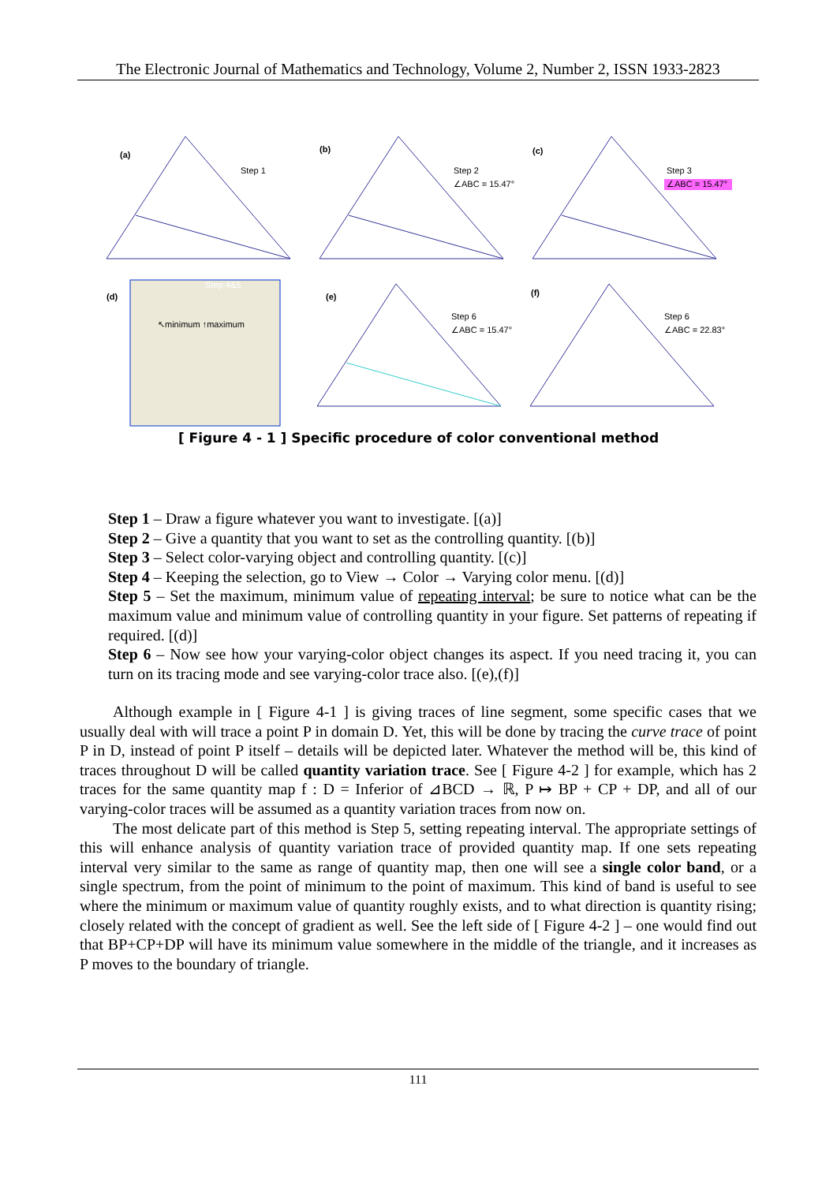The Electronic Journal of Mathematics and Technology, Volume 2, Number 2, ISSN 1933-2823
(a)
Step 1
(b)
Step 2
∠ABC = 15.47°
(c)
Step 3
∠ABC = 15.47°
(d)
Step 4&5
↖minimum ↑maximum
(e)
Step 6
∠ABC = 15.47°
(f)
Step 6
∠ABC = 22.83°
[ Figure 4 - 1 ] Specific procedure of color conventional method
Step 1 – Draw a figure whatever you want to investigate. [(a)]
Step 2 – Give a quantity that you want to set as the controlling quantity. [(b)]
Step 3 – Select color-varying object and controlling quantity. [(c)]
Step 4 – Keeping the selection, go to View → Color → Varying color menu. [(d)]
Step 5 – Set the maximum, minimum value of repeating interval; be sure to notice what can be the maximum value and minimum value of controlling quantity in your figure. Set patterns of repeating if required. [(d)]
Step 6 – Now see how your varying-color object changes its aspect. If you need tracing it, you can turn on its tracing mode and see varying-color trace also. [(e),(f)]
Although example in [ Figure 4-1 ] is giving traces of line segment, some specific cases that we usually deal with will trace a point P in domain D. Yet, this will be done by tracing the curve trace of point P in D, instead of point P itself – details will be depicted later. Whatever the method will be, this kind of traces throughout D will be called quantity variation trace. See [ Figure 4-2 ] for example, which has 2 traces for the same quantity map f : D = Inferior of ⊿BCD → ℝ, P ↦ BP + CP + DP, and all of our varying-color traces will be assumed as a quantity variation traces from now on.
The most delicate part of this method is Step 5, setting repeating interval. The appropriate settings of this will enhance analysis of quantity variation trace of provided quantity map. If one sets repeating interval very similar to the same as range of quantity map, then one will see a single color band, or a single spectrum, from the point of minimum to the point of maximum. This kind of band is useful to see where the minimum or maximum value of quantity roughly exists, and to what direction is quantity rising; closely related with the concept of gradient as well. See the left side of [ Figure 4-2 ] – one would find out that BP+CP+DP will have its minimum value somewhere in the middle of the triangle, and it increases as P moves to the boundary of triangle.
111